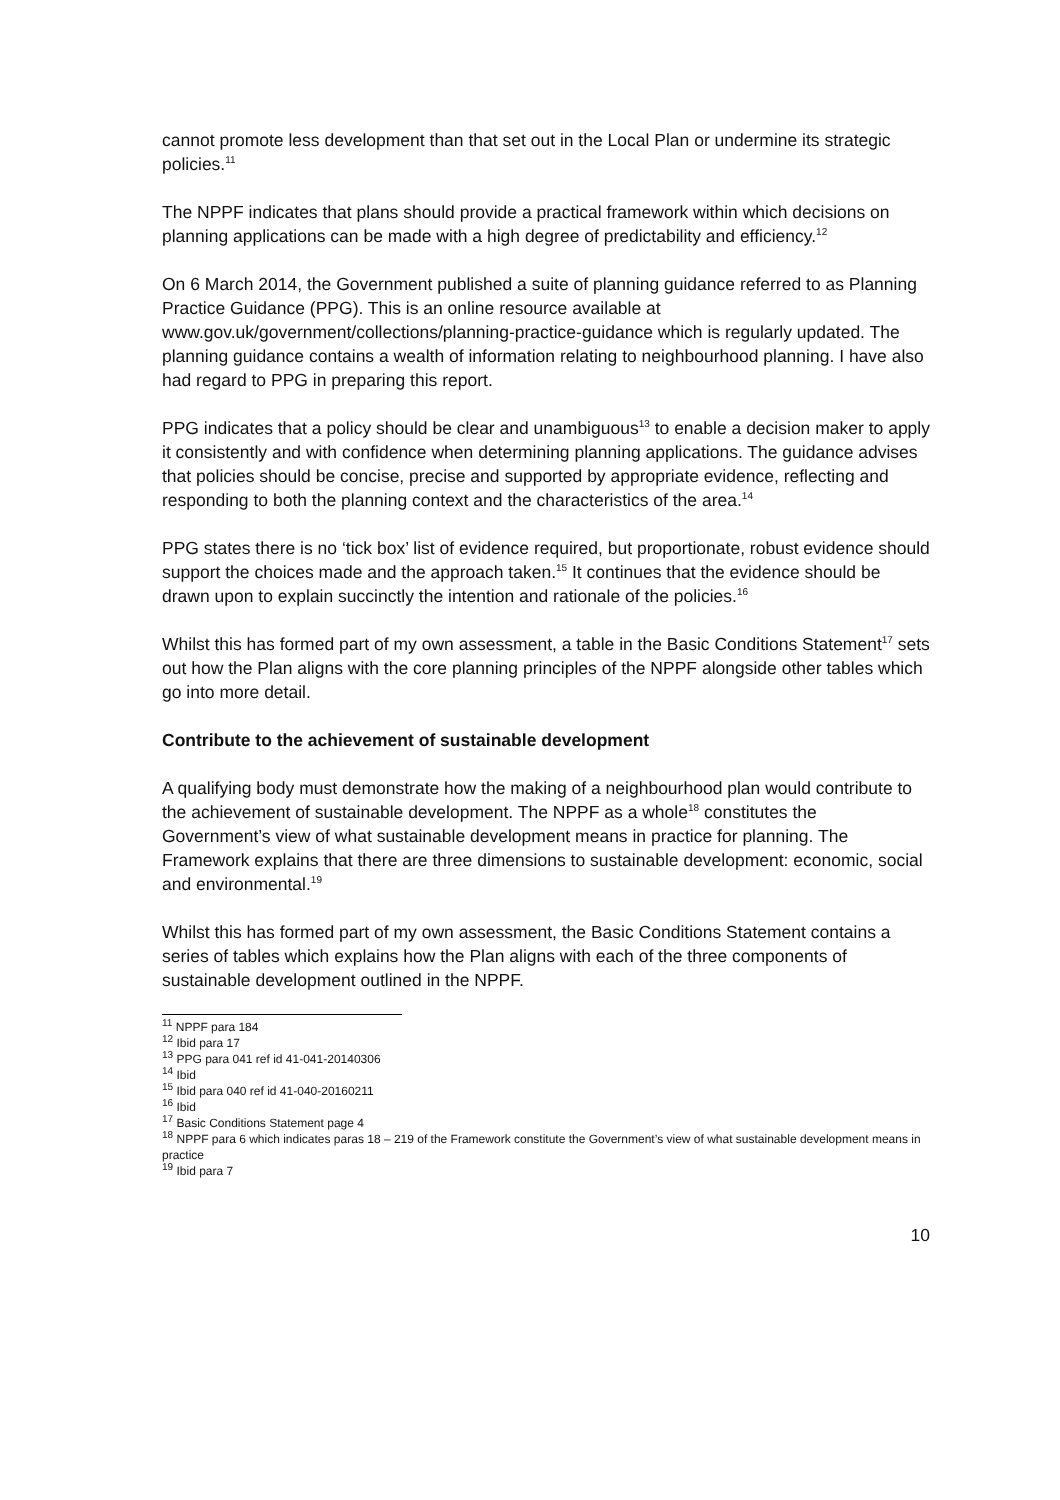cannot promote less development than that set out in the Local Plan or undermine its strategic policies.<sup>11</sup>
The NPPF indicates that plans should provide a practical framework within which decisions on planning applications can be made with a high degree of predictability and efficiency.<sup>12</sup>
On 6 March 2014, the Government published a suite of planning guidance referred to as Planning Practice Guidance (PPG). This is an online resource available at www.gov.uk/government/collections/planning-practice-guidance which is regularly updated. The planning guidance contains a wealth of information relating to neighbourhood planning. I have also had regard to PPG in preparing this report.
PPG indicates that a policy should be clear and unambiguous<sup>13</sup> to enable a decision maker to apply it consistently and with confidence when determining planning applications. The guidance advises that policies should be concise, precise and supported by appropriate evidence, reflecting and responding to both the planning context and the characteristics of the area.<sup>14</sup>
PPG states there is no ‘tick box’ list of evidence required, but proportionate, robust evidence should support the choices made and the approach taken.<sup>15</sup> It continues that the evidence should be drawn upon to explain succinctly the intention and rationale of the policies.<sup>16</sup>
Whilst this has formed part of my own assessment, a table in the Basic Conditions Statement<sup>17</sup> sets out how the Plan aligns with the core planning principles of the NPPF alongside other tables which go into more detail.
Contribute to the achievement of sustainable development
A qualifying body must demonstrate how the making of a neighbourhood plan would contribute to the achievement of sustainable development. The NPPF as a whole<sup>18</sup> constitutes the Government’s view of what sustainable development means in practice for planning. The Framework explains that there are three dimensions to sustainable development: economic, social and environmental.<sup>19</sup>
Whilst this has formed part of my own assessment, the Basic Conditions Statement contains a series of tables which explains how the Plan aligns with each of the three components of sustainable development outlined in the NPPF.
<sup>11</sup> NPPF para 184
<sup>12</sup> Ibid para 17
<sup>13</sup> PPG para 041 ref id 41-041-20140306
<sup>14</sup> Ibid
<sup>15</sup> Ibid para 040 ref id 41-040-20160211
<sup>16</sup> Ibid
<sup>17</sup> Basic Conditions Statement page 4
<sup>18</sup> NPPF para 6 which indicates paras 18 – 219 of the Framework constitute the Government’s view of what sustainable development means in practice
<sup>19</sup> Ibid para 7
10